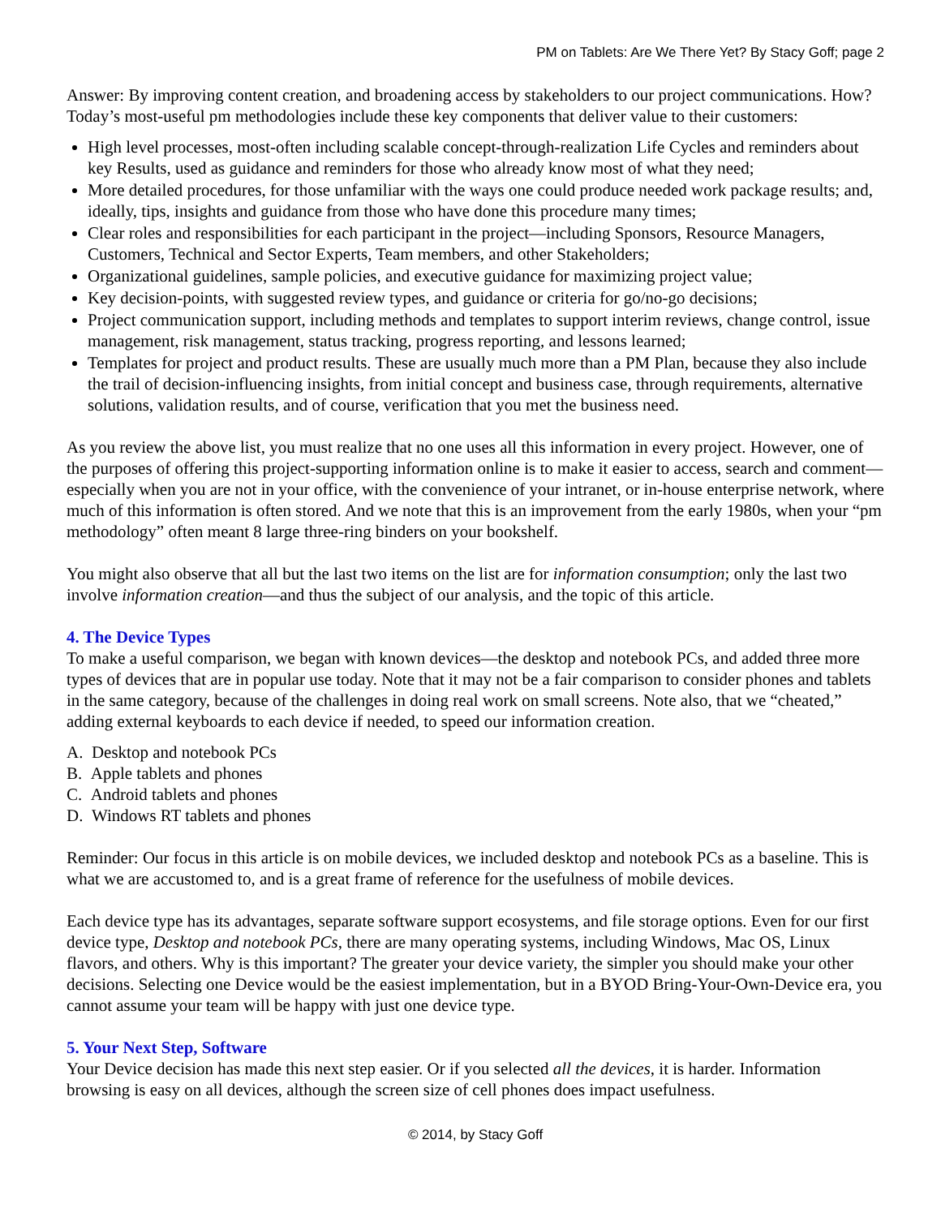PM on Tablets: Are We There Yet? By Stacy Goff; page 2
Answer: By improving content creation, and broadening access by stakeholders to our project communications. How? Today’s most-useful pm methodologies include these key components that deliver value to their customers:
High level processes, most-often including scalable concept-through-realization Life Cycles and reminders about key Results, used as guidance and reminders for those who already know most of what they need;
More detailed procedures, for those unfamiliar with the ways one could produce needed work package results; and, ideally, tips, insights and guidance from those who have done this procedure many times;
Clear roles and responsibilities for each participant in the project—including Sponsors, Resource Managers, Customers, Technical and Sector Experts, Team members, and other Stakeholders;
Organizational guidelines, sample policies, and executive guidance for maximizing project value;
Key decision-points, with suggested review types, and guidance or criteria for go/no-go decisions;
Project communication support, including methods and templates to support interim reviews, change control, issue management, risk management, status tracking, progress reporting, and lessons learned;
Templates for project and product results. These are usually much more than a PM Plan, because they also include the trail of decision-influencing insights, from initial concept and business case, through requirements, alternative solutions, validation results, and of course, verification that you met the business need.
As you review the above list, you must realize that no one uses all this information in every project. However, one of the purposes of offering this project-supporting information online is to make it easier to access, search and comment—especially when you are not in your office, with the convenience of your intranet, or in-house enterprise network, where much of this information is often stored. And we note that this is an improvement from the early 1980s, when your “pm methodology” often meant 8 large three-ring binders on your bookshelf.
You might also observe that all but the last two items on the list are for information consumption; only the last two involve information creation—and thus the subject of our analysis, and the topic of this article.
4. The Device Types
To make a useful comparison, we began with known devices—the desktop and notebook PCs, and added three more types of devices that are in popular use today. Note that it may not be a fair comparison to consider phones and tablets in the same category, because of the challenges in doing real work on small screens. Note also, that we “cheated,” adding external keyboards to each device if needed, to speed our information creation.
A. Desktop and notebook PCs
B. Apple tablets and phones
C. Android tablets and phones
D. Windows RT tablets and phones
Reminder: Our focus in this article is on mobile devices, we included desktop and notebook PCs as a baseline. This is what we are accustomed to, and is a great frame of reference for the usefulness of mobile devices.
Each device type has its advantages, separate software support ecosystems, and file storage options. Even for our first device type, Desktop and notebook PCs, there are many operating systems, including Windows, Mac OS, Linux flavors, and others. Why is this important? The greater your device variety, the simpler you should make your other decisions. Selecting one Device would be the easiest implementation, but in a BYOD Bring-Your-Own-Device era, you cannot assume your team will be happy with just one device type.
5. Your Next Step, Software
Your Device decision has made this next step easier. Or if you selected all the devices, it is harder. Information browsing is easy on all devices, although the screen size of cell phones does impact usefulness.
© 2014, by Stacy Goff